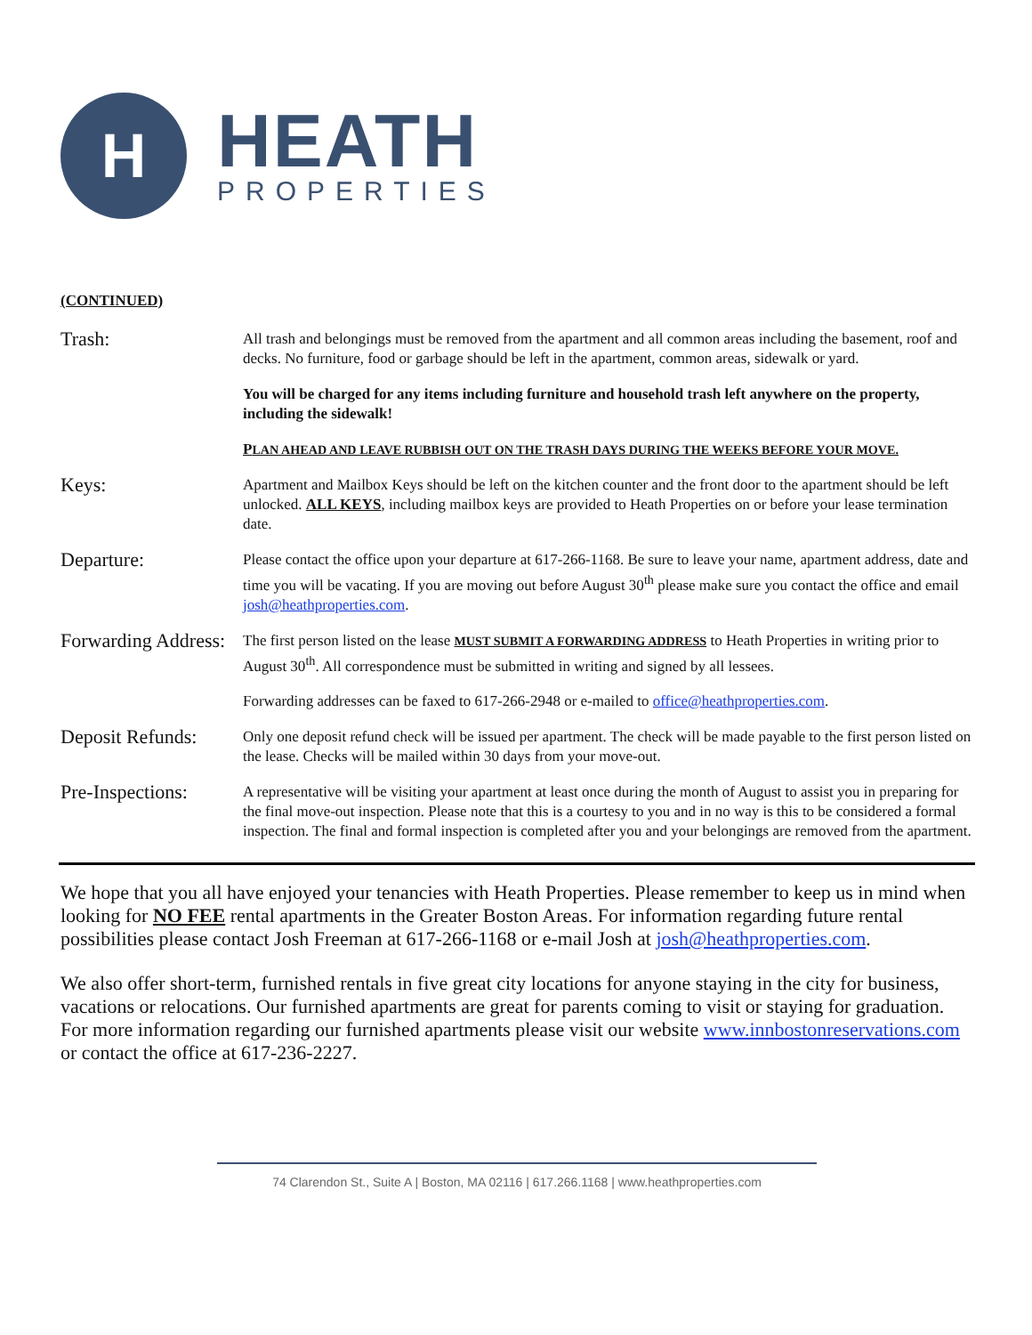H
HEATH
PROPERTIES
(CONTINUED)
Trash:
All trash and belongings must be removed from the apartment and all common areas including the basement, roof and decks. No furniture, food or garbage should be left in the apartment, common areas, sidewalk or yard.
You will be charged for any items including furniture and household trash left anywhere on the property, including the sidewalk!
PLAN AHEAD AND LEAVE RUBBISH OUT ON THE TRASH DAYS DURING THE WEEKS BEFORE YOUR MOVE.
Keys:
Apartment and Mailbox Keys should be left on the kitchen counter and the front door to the apartment should be left unlocked. ALL KEYS, including mailbox keys are provided to Heath Properties on or before your lease termination date.
Departure:
Please contact the office upon your departure at 617-266-1168. Be sure to leave your name, apartment address, date and time you will be vacating. If you are moving out before August 30<sup>th</sup> please make sure you contact the office and email josh@heathproperties.com.
Forwarding Address:
The first person listed on the lease MUST SUBMIT A FORWARDING ADDRESS to Heath Properties in writing prior to August 30<sup>th</sup>. All correspondence must be submitted in writing and signed by all lessees.
Forwarding addresses can be faxed to 617-266-2948 or e-mailed to office@heathproperties.com.
Deposit Refunds:
Only one deposit refund check will be issued per apartment. The check will be made payable to the first person listed on the lease. Checks will be mailed within 30 days from your move-out.
Pre-Inspections:
A representative will be visiting your apartment at least once during the month of August to assist you in preparing for the final move-out inspection. Please note that this is a courtesy to you and in no way is this to be considered a formal inspection. The final and formal inspection is completed after you and your belongings are removed from the apartment.
We hope that you all have enjoyed your tenancies with Heath Properties. Please remember to keep us in mind when looking for NO FEE rental apartments in the Greater Boston Areas. For information regarding future rental possibilities please contact Josh Freeman at 617-266-1168 or e-mail Josh at josh@heathproperties.com.
We also offer short-term, furnished rentals in five great city locations for anyone staying in the city for business, vacations or relocations. Our furnished apartments are great for parents coming to visit or staying for graduation. For more information regarding our furnished apartments please visit our website www.innbostonreservations.com or contact the office at 617-236-2227.
74 Clarendon St., Suite A | Boston, MA 02116 | 617.266.1168 | www.heathproperties.com